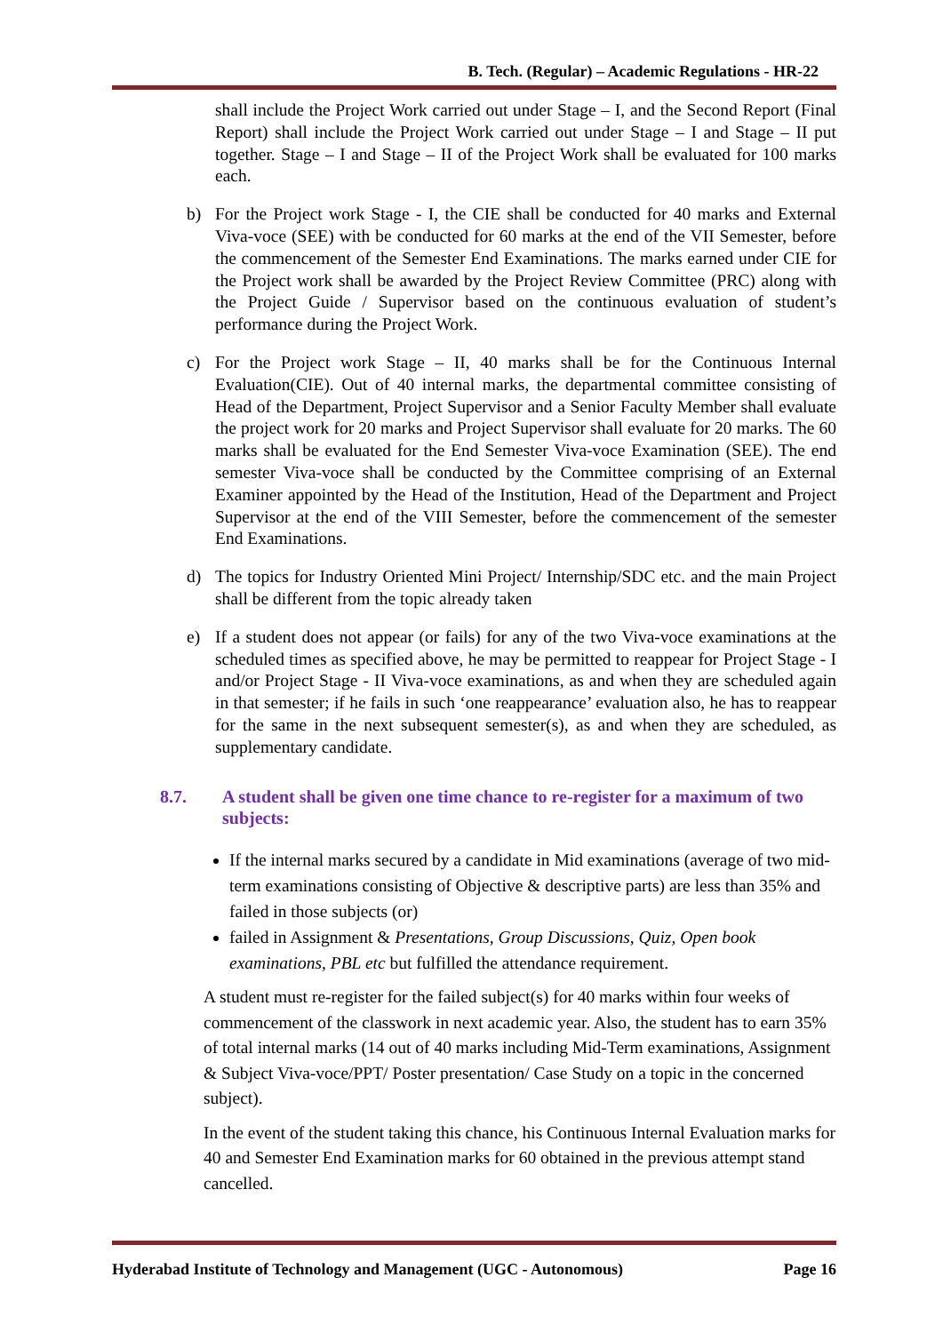B. Tech. (Regular) – Academic Regulations - HR-22
shall include the Project Work carried out under Stage – I, and the Second Report (Final Report) shall include the Project Work carried out under Stage – I and Stage – II put together. Stage – I and Stage – II of the Project Work shall be evaluated for 100 marks each.
b) For the Project work Stage - I, the CIE shall be conducted for 40 marks and External Viva-voce (SEE) with be conducted for 60 marks at the end of the VII Semester, before the commencement of the Semester End Examinations. The marks earned under CIE for the Project work shall be awarded by the Project Review Committee (PRC) along with the Project Guide / Supervisor based on the continuous evaluation of student’s performance during the Project Work.
c) For the Project work Stage – II, 40 marks shall be for the Continuous Internal Evaluation(CIE). Out of 40 internal marks, the departmental committee consisting of Head of the Department, Project Supervisor and a Senior Faculty Member shall evaluate the project work for 20 marks and Project Supervisor shall evaluate for 20 marks. The 60 marks shall be evaluated for the End Semester Viva-voce Examination (SEE). The end semester Viva-voce shall be conducted by the Committee comprising of an External Examiner appointed by the Head of the Institution, Head of the Department and Project Supervisor at the end of the VIII Semester, before the commencement of the semester End Examinations.
d) The topics for Industry Oriented Mini Project/ Internship/SDC etc. and the main Project shall be different from the topic already taken
e) If a student does not appear (or fails) for any of the two Viva-voce examinations at the scheduled times as specified above, he may be permitted to reappear for Project Stage - I and/or Project Stage - II Viva-voce examinations, as and when they are scheduled again in that semester; if he fails in such ‘one reappearance’ evaluation also, he has to reappear for the same in the next subsequent semester(s), as and when they are scheduled, as supplementary candidate.
8.7. A student shall be given one time chance to re-register for a maximum of two subjects:
If the internal marks secured by a candidate in Mid examinations (average of two mid-term examinations consisting of Objective & descriptive parts) are less than 35% and failed in those subjects (or)
failed in Assignment & Presentations, Group Discussions, Quiz, Open book examinations, PBL etc but fulfilled the attendance requirement.
A student must re-register for the failed subject(s) for 40 marks within four weeks of commencement of the classwork in next academic year. Also, the student has to earn 35% of total internal marks (14 out of 40 marks including Mid-Term examinations, Assignment & Subject Viva-voce/PPT/ Poster presentation/ Case Study on a topic in the concerned subject).
In the event of the student taking this chance, his Continuous Internal Evaluation marks for 40 and Semester End Examination marks for 60 obtained in the previous attempt stand cancelled.
Hyderabad Institute of Technology and Management (UGC - Autonomous) Page 16